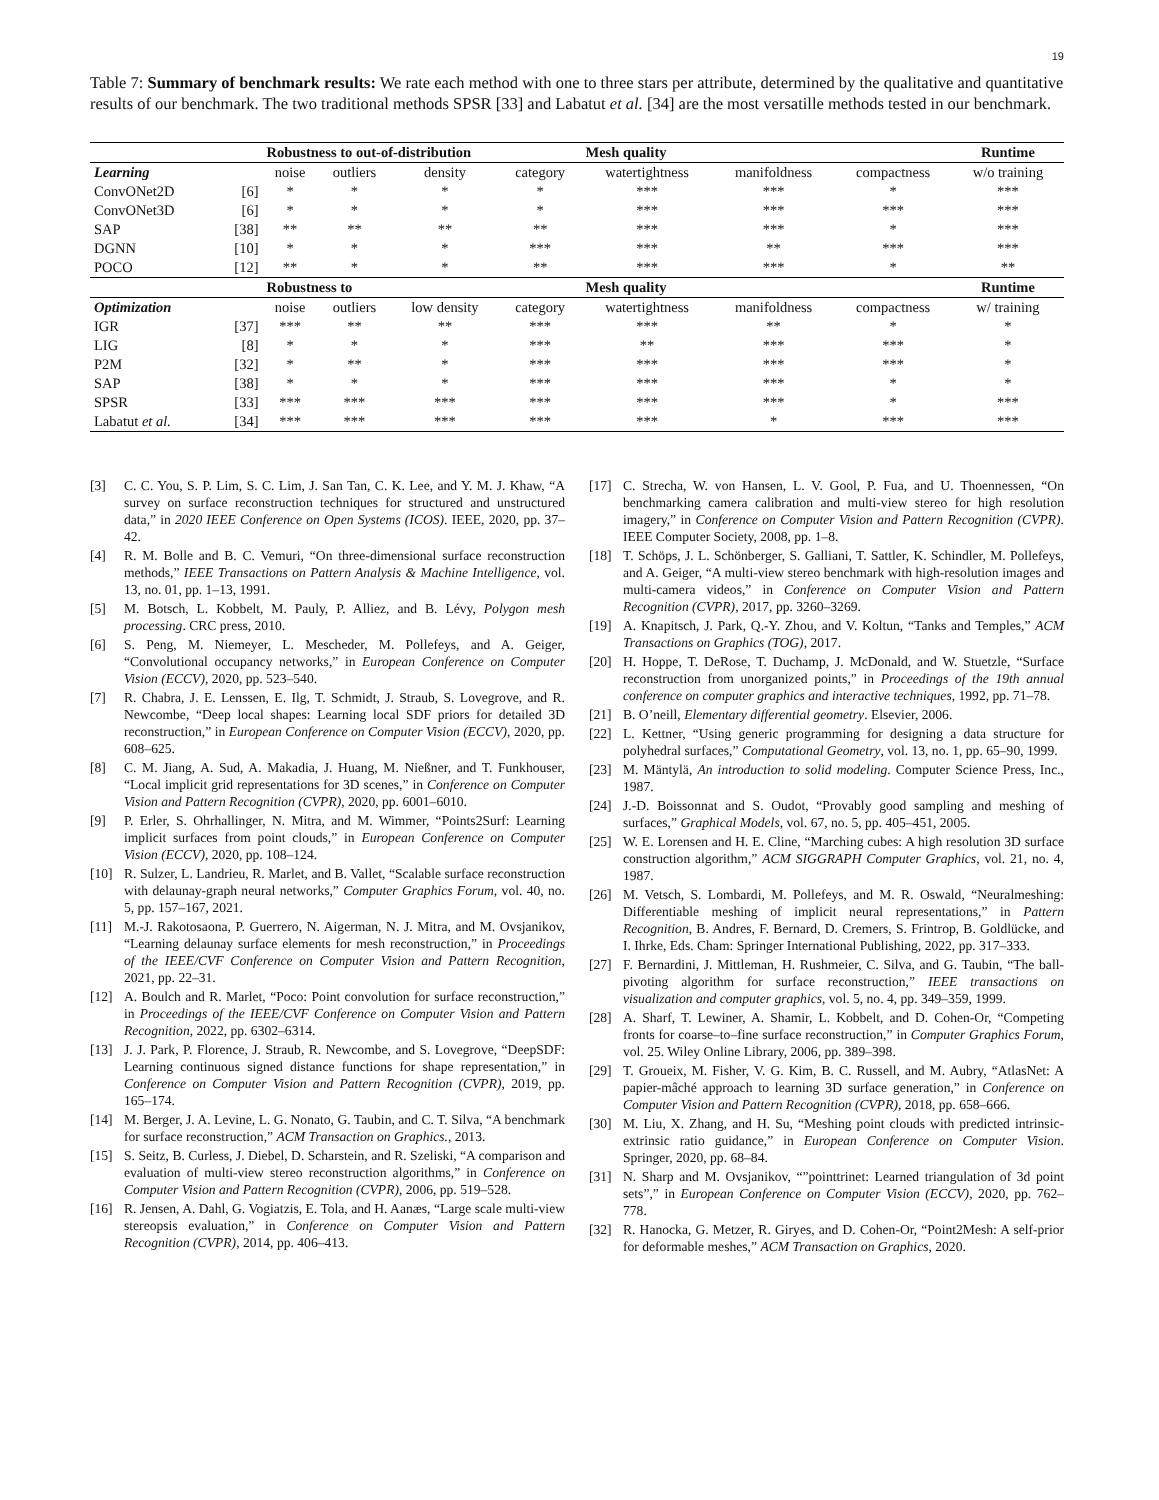19
Table 7: Summary of benchmark results: We rate each method with one to three stars per attribute, determined by the qualitative and quantitative results of our benchmark. The two traditional methods SPSR [33] and Labatut et al. [34] are the most versatille methods tested in our benchmark.
| | | Robustness to out-of-distribution | | | | Mesh quality | | | Runtime |
| --- | --- | --- | --- | --- | --- | --- | --- | --- | --- |
| Learning | | noise | outliers | density | category | watertightness | manifoldness | compactness | w/o training |
| ConvONet2D | [6] | * | * | * | * | *** | *** | * | *** |
| ConvONet3D | [6] | * | * | * | * | *** | *** | *** | *** |
| SAP | [38] | ** | ** | ** | ** | *** | *** | * | *** |
| DGNN | [10] | * | * | * | *** | *** | ** | *** | *** |
| POCO | [12] | ** | * | * | ** | *** | *** | * | ** |
| | | Robustness to | | | | Mesh quality | | | Runtime |
| Optimization | | noise | outliers | low density | category | watertightness | manifoldness | compactness | w/ training |
| IGR | [37] | *** | ** | ** | *** | *** | ** | * | * |
| LIG | [8] | * | * | * | *** | ** | *** | *** | * |
| P2M | [32] | * | ** | * | *** | *** | *** | *** | * |
| SAP | [38] | * | * | * | *** | *** | *** | * | * |
| SPSR | [33] | *** | *** | *** | *** | *** | *** | * | *** |
| Labatut et al. | [34] | *** | *** | *** | *** | *** | * | *** | *** |
[3] C. C. You, S. P. Lim, S. C. Lim, J. San Tan, C. K. Lee, and Y. M. J. Khaw, “A survey on surface reconstruction techniques for structured and unstructured data,” in 2020 IEEE Conference on Open Systems (ICOS). IEEE, 2020, pp. 37–42.
[4] R. M. Bolle and B. C. Vemuri, “On three-dimensional surface reconstruction methods,” IEEE Transactions on Pattern Analysis & Machine Intelligence, vol. 13, no. 01, pp. 1–13, 1991.
[5] M. Botsch, L. Kobbelt, M. Pauly, P. Alliez, and B. Lévy, Polygon mesh processing. CRC press, 2010.
[6] S. Peng, M. Niemeyer, L. Mescheder, M. Pollefeys, and A. Geiger, “Convolutional occupancy networks,” in European Conference on Computer Vision (ECCV), 2020, pp. 523–540.
[7] R. Chabra, J. E. Lenssen, E. Ilg, T. Schmidt, J. Straub, S. Lovegrove, and R. Newcombe, “Deep local shapes: Learning local SDF priors for detailed 3D reconstruction,” in European Conference on Computer Vision (ECCV), 2020, pp. 608–625.
[8] C. M. Jiang, A. Sud, A. Makadia, J. Huang, M. Nießner, and T. Funkhouser, “Local implicit grid representations for 3D scenes,” in Conference on Computer Vision and Pattern Recognition (CVPR), 2020, pp. 6001–6010.
[9] P. Erler, S. Ohrhallinger, N. Mitra, and M. Wimmer, “Points2Surf: Learning implicit surfaces from point clouds,” in European Conference on Computer Vision (ECCV), 2020, pp. 108–124.
[10] R. Sulzer, L. Landrieu, R. Marlet, and B. Vallet, “Scalable surface reconstruction with delaunay-graph neural networks,” Computer Graphics Forum, vol. 40, no. 5, pp. 157–167, 2021.
[11] M.-J. Rakotosaona, P. Guerrero, N. Aigerman, N. J. Mitra, and M. Ovsjanikov, “Learning delaunay surface elements for mesh reconstruction,” in Proceedings of the IEEE/CVF Conference on Computer Vision and Pattern Recognition, 2021, pp. 22–31.
[12] A. Boulch and R. Marlet, “Poco: Point convolution for surface reconstruction,” in Proceedings of the IEEE/CVF Conference on Computer Vision and Pattern Recognition, 2022, pp. 6302–6314.
[13] J. J. Park, P. Florence, J. Straub, R. Newcombe, and S. Lovegrove, “DeepSDF: Learning continuous signed distance functions for shape representation,” in Conference on Computer Vision and Pattern Recognition (CVPR), 2019, pp. 165–174.
[14] M. Berger, J. A. Levine, L. G. Nonato, G. Taubin, and C. T. Silva, “A benchmark for surface reconstruction,” ACM Transaction on Graphics., 2013.
[15] S. Seitz, B. Curless, J. Diebel, D. Scharstein, and R. Szeliski, “A comparison and evaluation of multi-view stereo reconstruction algorithms,” in Conference on Computer Vision and Pattern Recognition (CVPR), 2006, pp. 519–528.
[16] R. Jensen, A. Dahl, G. Vogiatzis, E. Tola, and H. Aanæs, “Large scale multi-view stereopsis evaluation,” in Conference on Computer Vision and Pattern Recognition (CVPR), 2014, pp. 406–413.
[17] C. Strecha, W. von Hansen, L. V. Gool, P. Fua, and U. Thoennessen, “On benchmarking camera calibration and multi-view stereo for high resolution imagery,” in Conference on Computer Vision and Pattern Recognition (CVPR). IEEE Computer Society, 2008, pp. 1–8.
[18] T. Schöps, J. L. Schönberger, S. Galliani, T. Sattler, K. Schindler, M. Pollefeys, and A. Geiger, “A multi-view stereo benchmark with high-resolution images and multi-camera videos,” in Conference on Computer Vision and Pattern Recognition (CVPR), 2017, pp. 3260–3269.
[19] A. Knapitsch, J. Park, Q.-Y. Zhou, and V. Koltun, “Tanks and Temples,” ACM Transactions on Graphics (TOG), 2017.
[20] H. Hoppe, T. DeRose, T. Duchamp, J. McDonald, and W. Stuetzle, “Surface reconstruction from unorganized points,” in Proceedings of the 19th annual conference on computer graphics and interactive techniques, 1992, pp. 71–78.
[21] B. O’neill, Elementary differential geometry. Elsevier, 2006.
[22] L. Kettner, “Using generic programming for designing a data structure for polyhedral surfaces,” Computational Geometry, vol. 13, no. 1, pp. 65–90, 1999.
[23] M. Mäntylä, An introduction to solid modeling. Computer Science Press, Inc., 1987.
[24] J.-D. Boissonnat and S. Oudot, “Provably good sampling and meshing of surfaces,” Graphical Models, vol. 67, no. 5, pp. 405–451, 2005.
[25] W. E. Lorensen and H. E. Cline, “Marching cubes: A high resolution 3D surface construction algorithm,” ACM SIGGRAPH Computer Graphics, vol. 21, no. 4, 1987.
[26] M. Vetsch, S. Lombardi, M. Pollefeys, and M. R. Oswald, “Neuralmeshing: Differentiable meshing of implicit neural representations,” in Pattern Recognition, B. Andres, F. Bernard, D. Cremers, S. Frintrop, B. Goldlücke, and I. Ihrke, Eds. Cham: Springer International Publishing, 2022, pp. 317–333.
[27] F. Bernardini, J. Mittleman, H. Rushmeier, C. Silva, and G. Taubin, “The ball-pivoting algorithm for surface reconstruction,” IEEE transactions on visualization and computer graphics, vol. 5, no. 4, pp. 349–359, 1999.
[28] A. Sharf, T. Lewiner, A. Shamir, L. Kobbelt, and D. Cohen-Or, “Competing fronts for coarse–to–fine surface reconstruction,” in Computer Graphics Forum, vol. 25. Wiley Online Library, 2006, pp. 389–398.
[29] T. Groueix, M. Fisher, V. G. Kim, B. C. Russell, and M. Aubry, “AtlasNet: A papier-mâché approach to learning 3D surface generation,” in Conference on Computer Vision and Pattern Recognition (CVPR), 2018, pp. 658–666.
[30] M. Liu, X. Zhang, and H. Su, “Meshing point clouds with predicted intrinsic-extrinsic ratio guidance,” in European Conference on Computer Vision. Springer, 2020, pp. 68–84.
[31] N. Sharp and M. Ovsjanikov, “”pointtrinet: Learned triangulation of 3d point sets”,” in European Conference on Computer Vision (ECCV), 2020, pp. 762–778.
[32] R. Hanocka, G. Metzer, R. Giryes, and D. Cohen-Or, “Point2Mesh: A self-prior for deformable meshes,” ACM Transaction on Graphics, 2020.